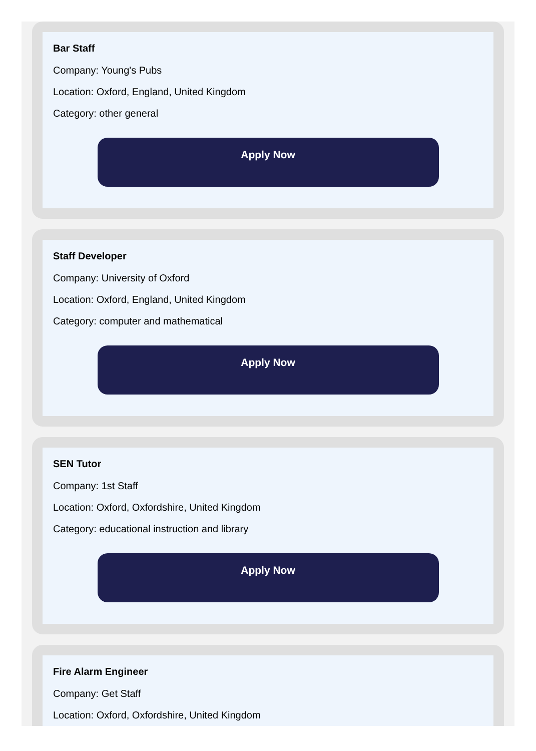Bar Staff
Company: Young's Pubs
Location: Oxford, England, United Kingdom
Category: other general
Apply Now
Staff Developer
Company: University of Oxford
Location: Oxford, England, United Kingdom
Category: computer and mathematical
Apply Now
SEN Tutor
Company: 1st Staff
Location: Oxford, Oxfordshire, United Kingdom
Category: educational instruction and library
Apply Now
Fire Alarm Engineer
Company: Get Staff
Location: Oxford, Oxfordshire, United Kingdom